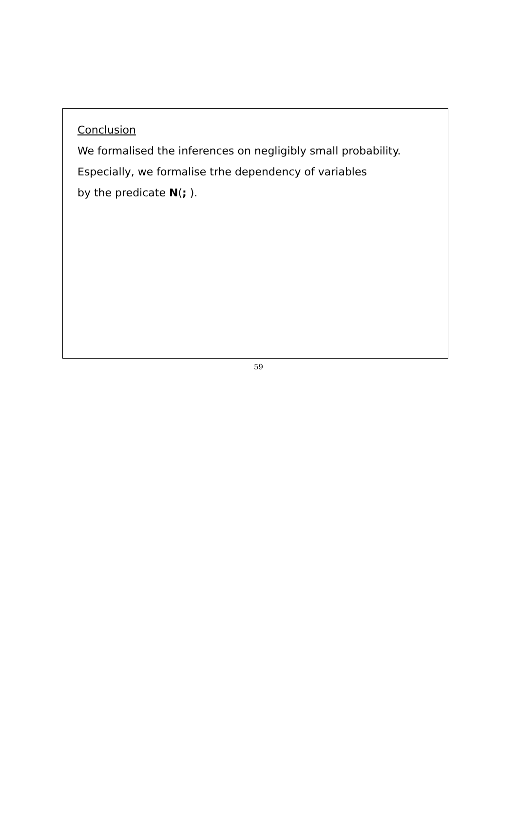Conclusion
We formalised the inferences on negligibly small probability.
Especially, we formalise trhe dependency of variables
by the predicate N(; ).
59